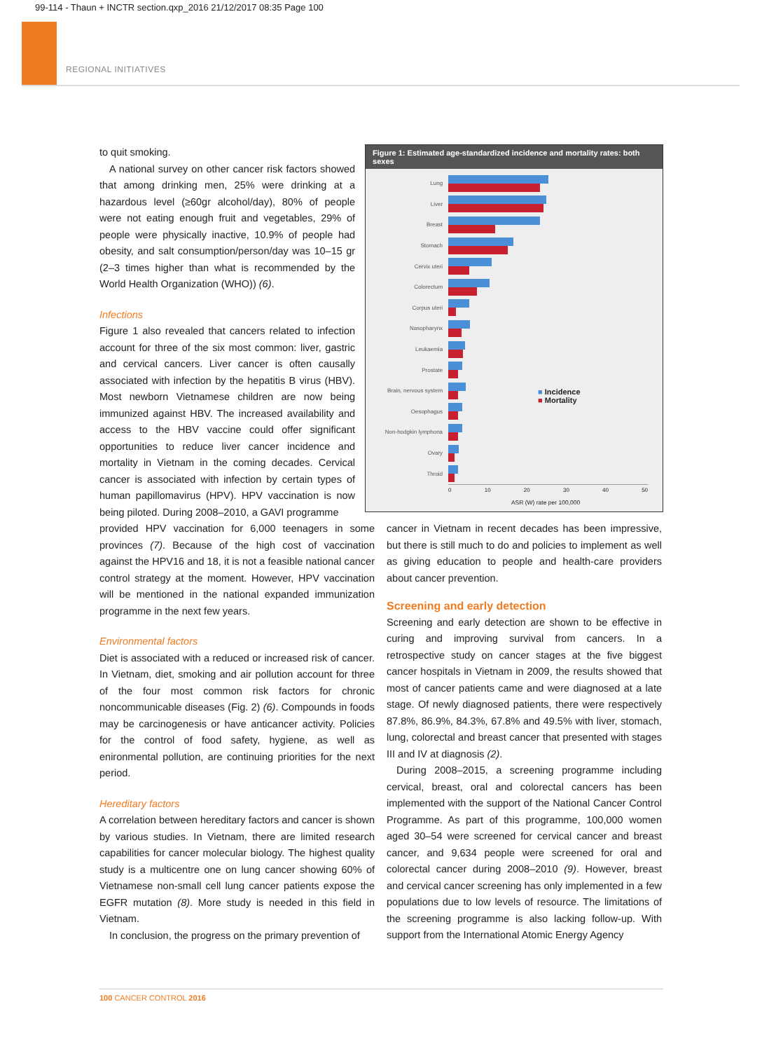99-114 - Thaun + INCTR section.qxp_2016 21/12/2017 08:35 Page 100
REGIONAL INITIATIVES
to quit smoking.
A national survey on other cancer risk factors showed that among drinking men, 25% were drinking at a hazardous level (≥60gr alcohol/day), 80% of people were not eating enough fruit and vegetables, 29% of people were physically inactive, 10.9% of people had obesity, and salt consumption/person/day was 10–15 gr (2–3 times higher than what is recommended by the World Health Organization (WHO)) (6).
Infections
Figure 1 also revealed that cancers related to infection account for three of the six most common: liver, gastric and cervical cancers. Liver cancer is often causally associated with infection by the hepatitis B virus (HBV). Most newborn Vietnamese children are now being immunized against HBV. The increased availability and access to the HBV vaccine could offer significant opportunities to reduce liver cancer incidence and mortality in Vietnam in the coming decades. Cervical cancer is associated with infection by certain types of human papillomavirus (HPV). HPV vaccination is now being piloted. During 2008–2010, a GAVI programme
Figure 1: Estimated age-standardized incidence and mortality rates: both sexes
■ Incidence
■ Mortality
Lung
Liver
Breast
Stomach
Cervix uteri
Colorectum
Corpus uteri
Nasopharynx
Leukaemia
Prostate
Brain, nervous system
Oesophagus
Non-hodgkin lymphona
Ovary
Throid
0 10 20 30 40 50
ASR (W) rate per 100,000
provided HPV vaccination for 6,000 teenagers in some provinces (7). Because of the high cost of vaccination against the HPV16 and 18, it is not a feasible national cancer control strategy at the moment. However, HPV vaccination will be mentioned in the national expanded immunization programme in the next few years.
Environmental factors
Diet is associated with a reduced or increased risk of cancer. In Vietnam, diet, smoking and air pollution account for three of the four most common risk factors for chronic noncommunicable diseases (Fig. 2) (6). Compounds in foods may be carcinogenesis or have anticancer activity. Policies for the control of food safety, hygiene, as well as enironmental pollution, are continuing priorities for the next period.
Hereditary factors
A correlation between hereditary factors and cancer is shown by various studies. In Vietnam, there are limited research capabilities for cancer molecular biology. The highest quality study is a multicentre one on lung cancer showing 60% of Vietnamese non-small cell lung cancer patients expose the EGFR mutation (8). More study is needed in this field in Vietnam.
In conclusion, the progress on the primary prevention of
cancer in Vietnam in recent decades has been impressive, but there is still much to do and policies to implement as well as giving education to people and health-care providers about cancer prevention.
Screening and early detection
Screening and early detection are shown to be effective in curing and improving survival from cancers. In a retrospective study on cancer stages at the five biggest cancer hospitals in Vietnam in 2009, the results showed that most of cancer patients came and were diagnosed at a late stage. Of newly diagnosed patients, there were respectively 87.8%, 86.9%, 84.3%, 67.8% and 49.5% with liver, stomach, lung, colorectal and breast cancer that presented with stages III and IV at diagnosis (2).
During 2008–2015, a screening programme including cervical, breast, oral and colorectal cancers has been implemented with the support of the National Cancer Control Programme. As part of this programme, 100,000 women aged 30–54 were screened for cervical cancer and breast cancer, and 9,634 people were screened for oral and colorectal cancer during 2008–2010 (9). However, breast and cervical cancer screening has only implemented in a few populations due to low levels of resource. The limitations of the screening programme is also lacking follow-up. With support from the International Atomic Energy Agency
100 CANCER CONTROL 2016